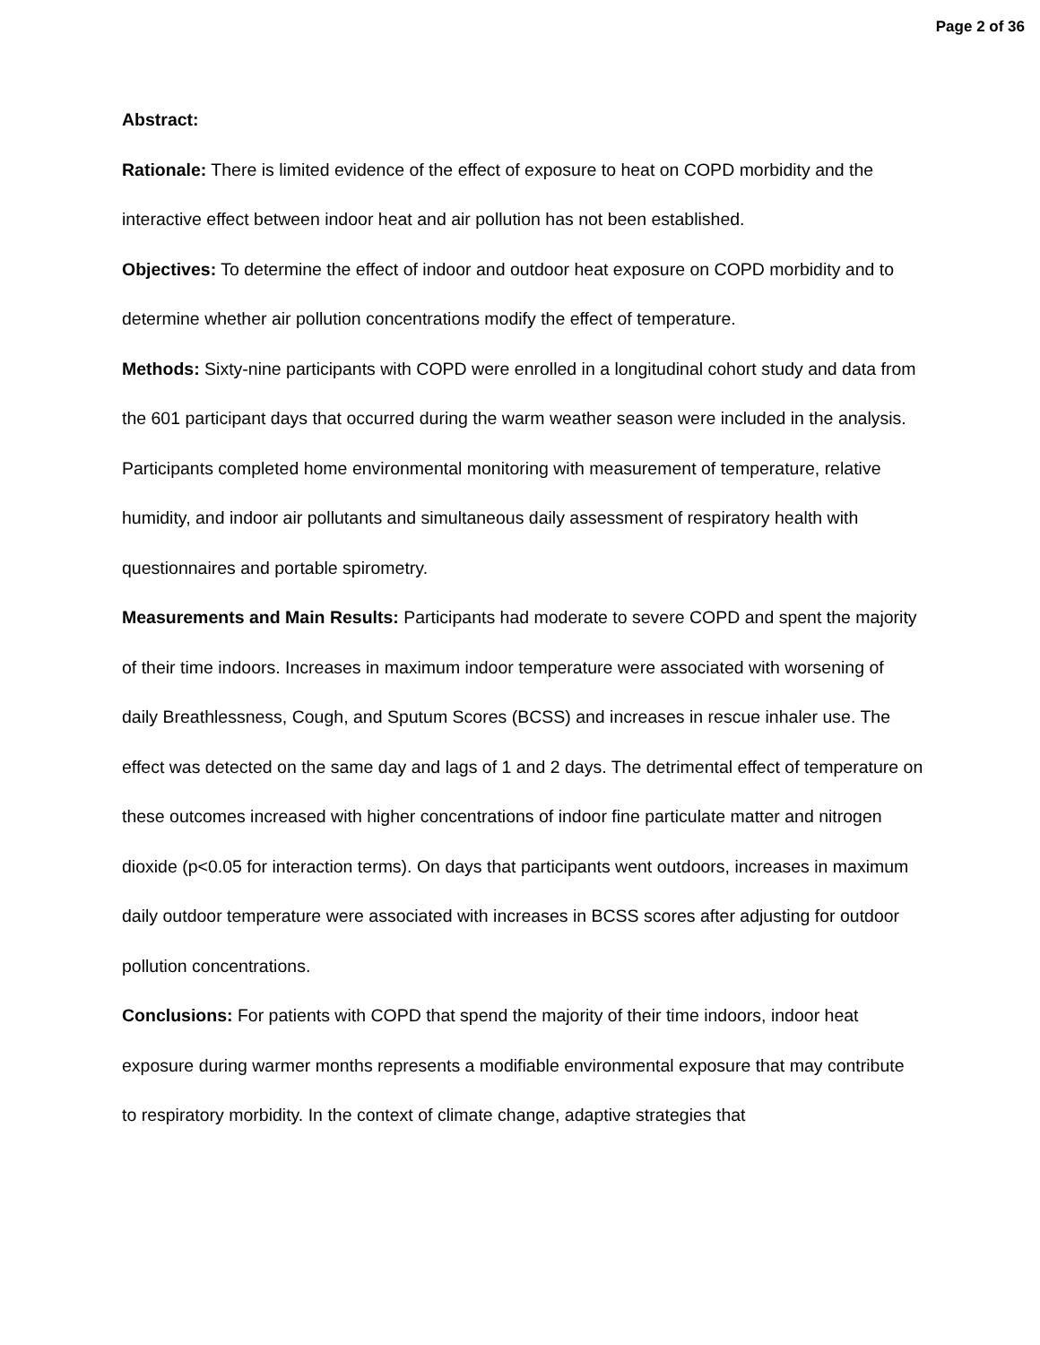Page 2 of 36
Abstract:
Rationale: There is limited evidence of the effect of exposure to heat on COPD morbidity and the interactive effect between indoor heat and air pollution has not been established.
Objectives: To determine the effect of indoor and outdoor heat exposure on COPD morbidity and to determine whether air pollution concentrations modify the effect of temperature.
Methods: Sixty-nine participants with COPD were enrolled in a longitudinal cohort study and data from the 601 participant days that occurred during the warm weather season were included in the analysis. Participants completed home environmental monitoring with measurement of temperature, relative humidity, and indoor air pollutants and simultaneous daily assessment of respiratory health with questionnaires and portable spirometry.
Measurements and Main Results: Participants had moderate to severe COPD and spent the majority of their time indoors. Increases in maximum indoor temperature were associated with worsening of daily Breathlessness, Cough, and Sputum Scores (BCSS) and increases in rescue inhaler use. The effect was detected on the same day and lags of 1 and 2 days. The detrimental effect of temperature on these outcomes increased with higher concentrations of indoor fine particulate matter and nitrogen dioxide (p<0.05 for interaction terms). On days that participants went outdoors, increases in maximum daily outdoor temperature were associated with increases in BCSS scores after adjusting for outdoor pollution concentrations.
Conclusions: For patients with COPD that spend the majority of their time indoors, indoor heat exposure during warmer months represents a modifiable environmental exposure that may contribute to respiratory morbidity. In the context of climate change, adaptive strategies that